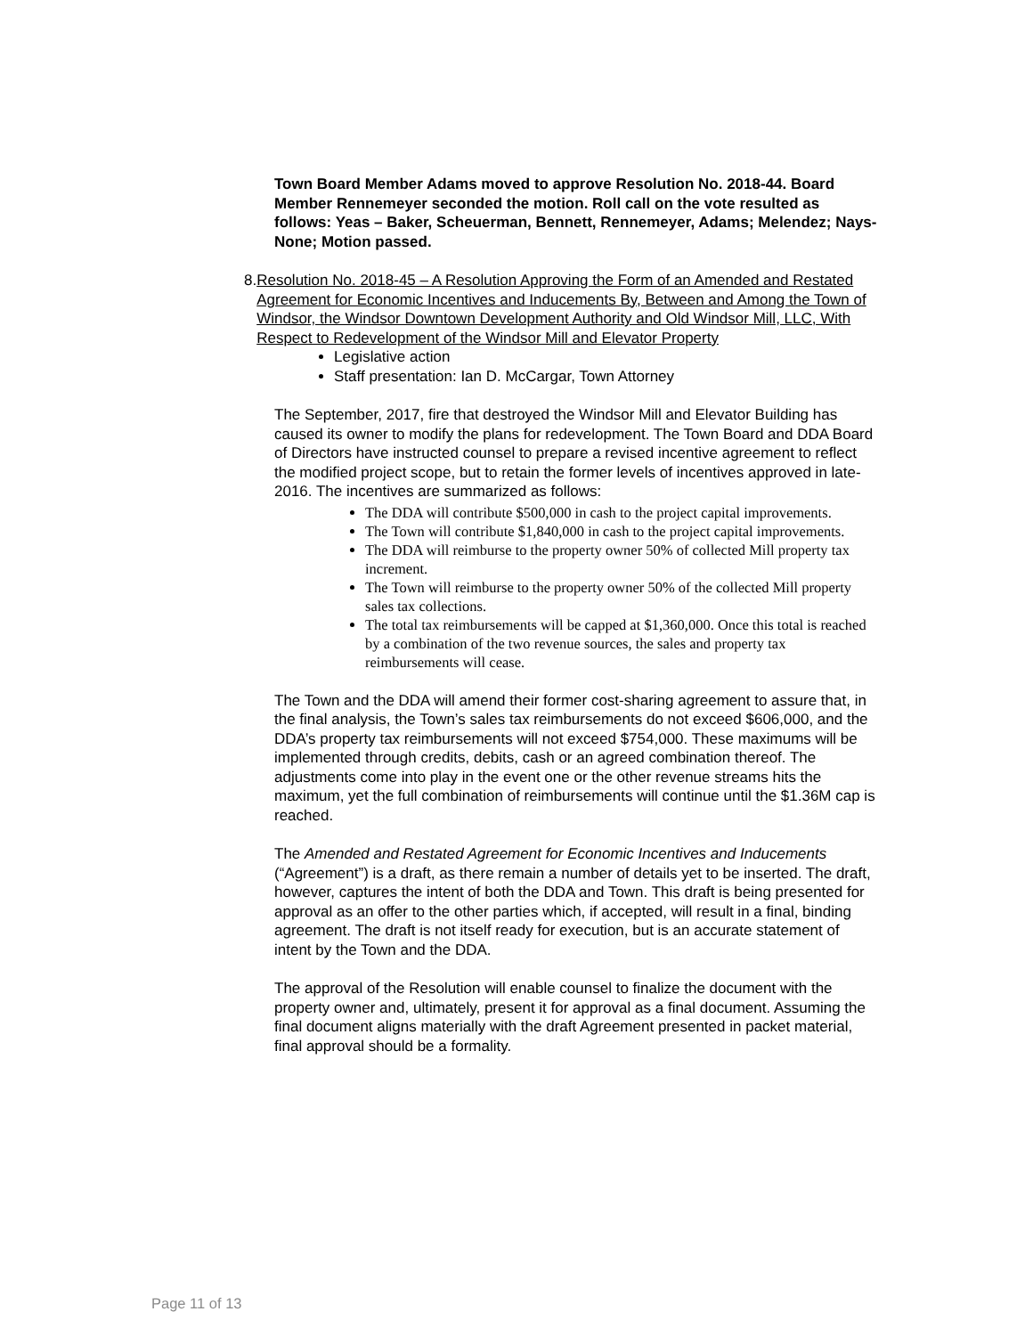Town Board Member Adams moved to approve Resolution No. 2018-44. Board Member Rennemeyer seconded the motion. Roll call on the vote resulted as follows: Yeas – Baker, Scheuerman, Bennett, Rennemeyer, Adams; Melendez; Nays- None; Motion passed.
8. Resolution No. 2018-45 – A Resolution Approving the Form of an Amended and Restated Agreement for Economic Incentives and Inducements By, Between and Among the Town of Windsor, the Windsor Downtown Development Authority and Old Windsor Mill, LLC, With Respect to Redevelopment of the Windsor Mill and Elevator Property
Legislative action
Staff presentation: Ian D. McCargar, Town Attorney
The September, 2017, fire that destroyed the Windsor Mill and Elevator Building has caused its owner to modify the plans for redevelopment. The Town Board and DDA Board of Directors have instructed counsel to prepare a revised incentive agreement to reflect the modified project scope, but to retain the former levels of incentives approved in late-2016. The incentives are summarized as follows:
The DDA will contribute $500,000 in cash to the project capital improvements.
The Town will contribute $1,840,000 in cash to the project capital improvements.
The DDA will reimburse to the property owner 50% of collected Mill property tax increment.
The Town will reimburse to the property owner 50% of the collected Mill property sales tax collections.
The total tax reimbursements will be capped at $1,360,000. Once this total is reached by a combination of the two revenue sources, the sales and property tax reimbursements will cease.
The Town and the DDA will amend their former cost-sharing agreement to assure that, in the final analysis, the Town’s sales tax reimbursements do not exceed $606,000, and the DDA’s property tax reimbursements will not exceed $754,000. These maximums will be implemented through credits, debits, cash or an agreed combination thereof. The adjustments come into play in the event one or the other revenue streams hits the maximum, yet the full combination of reimbursements will continue until the $1.36M cap is reached.
The Amended and Restated Agreement for Economic Incentives and Inducements (“Agreement”) is a draft, as there remain a number of details yet to be inserted. The draft, however, captures the intent of both the DDA and Town. This draft is being presented for approval as an offer to the other parties which, if accepted, will result in a final, binding agreement. The draft is not itself ready for execution, but is an accurate statement of intent by the Town and the DDA.
The approval of the Resolution will enable counsel to finalize the document with the property owner and, ultimately, present it for approval as a final document. Assuming the final document aligns materially with the draft Agreement presented in packet material, final approval should be a formality.
Page 11 of 13